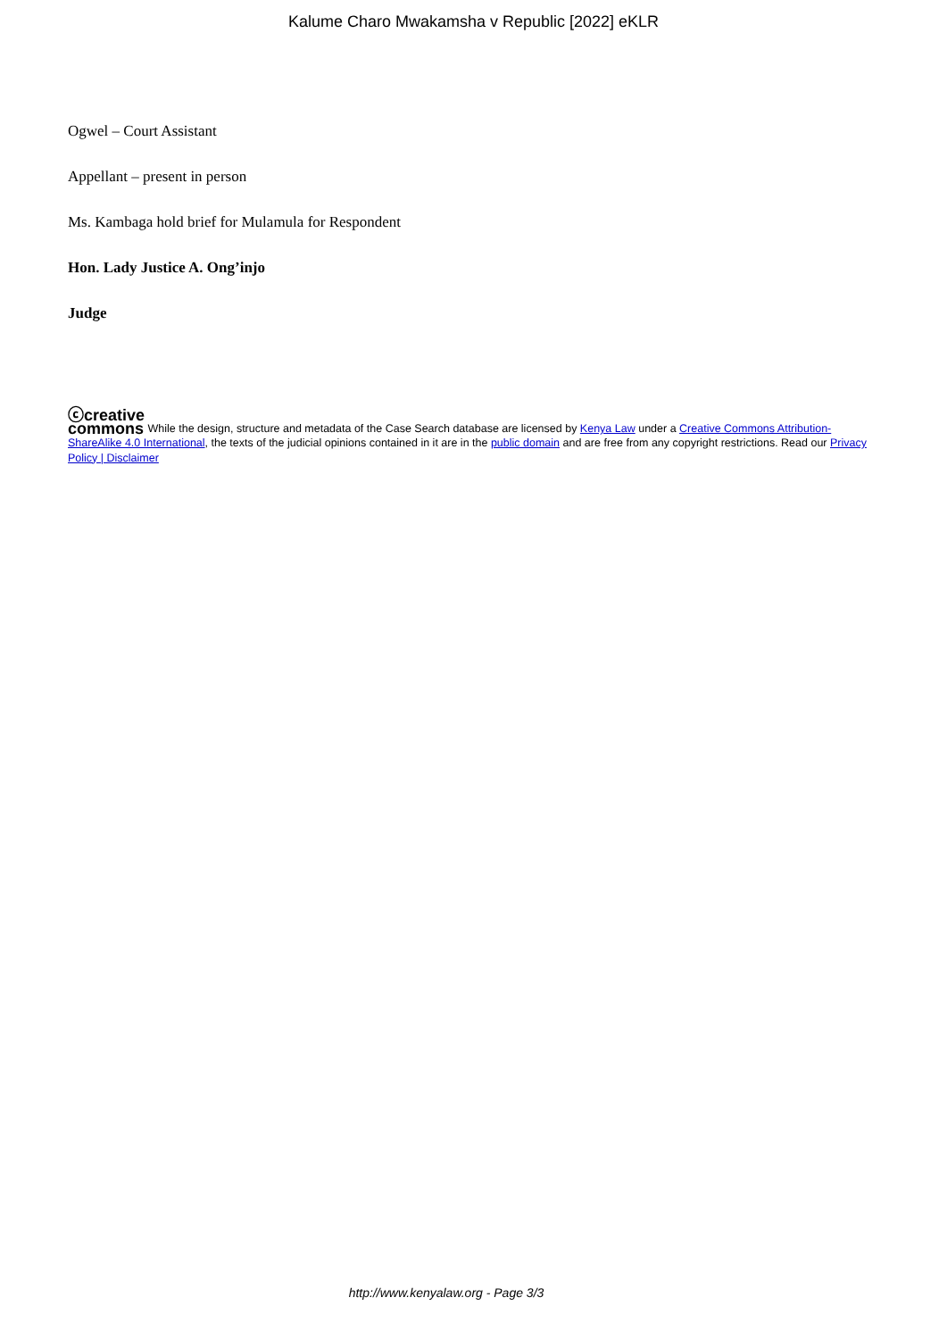Kalume Charo Mwakamsha v Republic [2022] eKLR
Ogwel – Court Assistant
Appellant – present in person
Ms. Kambaga hold brief for Mulamula for Respondent
Hon. Lady Justice A. Ong’injo
Judge
ⓒcreative
commons While the design, structure and metadata of the Case Search database are licensed by Kenya Law under a Creative Commons Attribution-ShareAlike 4.0 International, the texts of the judicial opinions contained in it are in the public domain and are free from any copyright restrictions. Read our Privacy Policy | Disclaimer
http://www.kenyalaw.org - Page 3/3